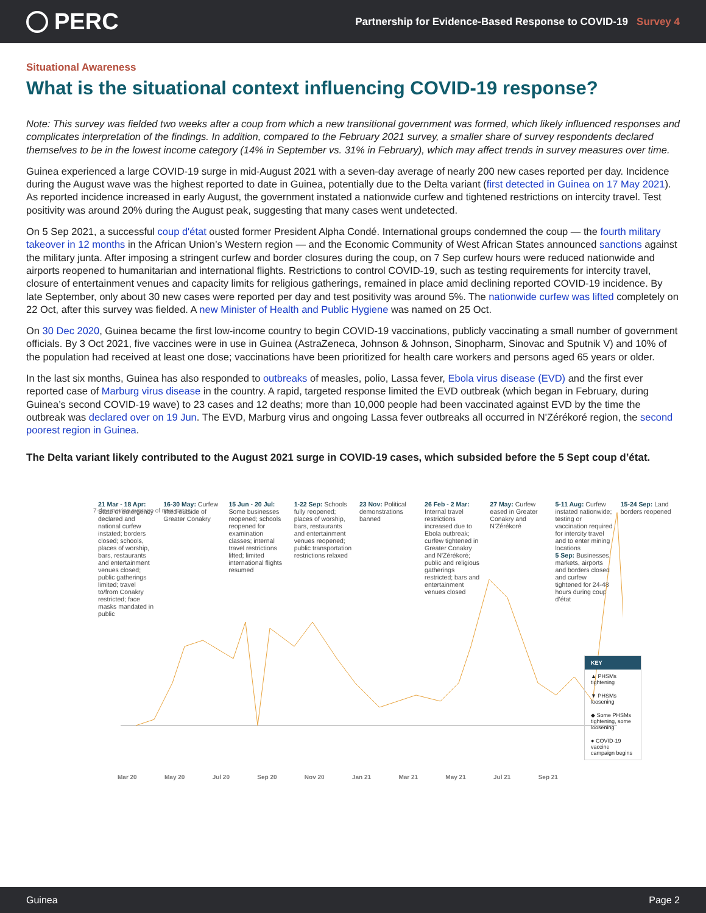PERC
Partnership for Evidence-Based Response to COVID-19 Survey 4
Situational Awareness
What is the situational context influencing COVID-19 response?
Note: This survey was fielded two weeks after a coup from which a new transitional government was formed, which likely influenced responses and complicates interpretation of the findings. In addition, compared to the February 2021 survey, a smaller share of survey respondents declared themselves to be in the lowest income category (14% in September vs. 31% in February), which may affect trends in survey measures over time.
Guinea experienced a large COVID-19 surge in mid-August 2021 with a seven-day average of nearly 200 new cases reported per day. Incidence during the August wave was the highest reported to date in Guinea, potentially due to the Delta variant (first detected in Guinea on 17 May 2021). As reported incidence increased in early August, the government instated a nationwide curfew and tightened restrictions on intercity travel. Test positivity was around 20% during the August peak, suggesting that many cases went undetected.
On 5 Sep 2021, a successful coup d'état ousted former President Alpha Condé. International groups condemned the coup — the fourth military takeover in 12 months in the African Union’s Western region — and the Economic Community of West African States announced sanctions against the military junta. After imposing a stringent curfew and border closures during the coup, on 7 Sep curfew hours were reduced nationwide and airports reopened to humanitarian and international flights. Restrictions to control COVID-19, such as testing requirements for intercity travel, closure of entertainment venues and capacity limits for religious gatherings, remained in place amid declining reported COVID-19 incidence. By late September, only about 30 new cases were reported per day and test positivity was around 5%. The nationwide curfew was lifted completely on 22 Oct, after this survey was fielded. A new Minister of Health and Public Hygiene was named on 25 Oct.
On 30 Dec 2020, Guinea became the first low-income country to begin COVID-19 vaccinations, publicly vaccinating a small number of government officials. By 3 Oct 2021, five vaccines were in use in Guinea (AstraZeneca, Johnson & Johnson, Sinopharm, Sinovac and Sputnik V) and 10% of the population had received at least one dose; vaccinations have been prioritized for health care workers and persons aged 65 years or older.
In the last six months, Guinea has also responded to outbreaks of measles, polio, Lassa fever, Ebola virus disease (EVD) and the first ever reported case of Marburg virus disease in the country. A rapid, targeted response limited the EVD outbreak (which began in February, during Guinea’s second COVID-19 wave) to 23 cases and 12 deaths; more than 10,000 people had been vaccinated against EVD by the time the outbreak was declared over on 19 Jun. The EVD, Marburg virus and ongoing Lassa fever outbreaks all occurred in N'Zérékoré region, the second poorest region in Guinea.
The Delta variant likely contributed to the August 2021 surge in COVID-19 cases, which subsided before the 5 Sept coup d’état.
21 Mar - 18 Apr: State of emergency declared and national curfew instated; borders closed; schools, places of worship, bars, restaurants and entertainment venues closed; public gatherings limited; travel to/from Conakry restricted; face masks mandated in public
16-30 May: Curfew lifted outside of Greater Conakry
15 Jun - 20 Jul: Some businesses reopened; schools reopened for examination classes; internal travel restrictions lifted; limited international flights resumed
1-22 Sep: Schools fully reopened; places of worship, bars, restaurants and entertainment venues reopened; public transportation restrictions relaxed
23 Nov: Political demonstrations banned
26 Feb - 2 Mar: Internal travel restrictions increased due to Ebola outbreak; curfew tightened in Greater Conakry and N'Zérékoré; public and religious gatherings restricted; bars and entertainment venues closed
27 May: Curfew eased in Greater Conakry and N'Zérékoré
5-11 Aug: Curfew instated nationwide; testing or vaccination required for intercity travel and to enter mining locations
5 Sep: Businesses, markets, airports and borders closed and curfew tightened for 24-48 hours during coup d’état
15-24 Sep: Land borders reopened
7-day moving average of new cases
KEY
▲ PHSMs tightening
▼ PHSMs loosening
◆ Some PHSMs tightening, some loosening
● COVID-19 vaccine campaign begins
Mar 20 May 20 Jul 20 Sep 20 Nov 20 Jan 21 Mar 21 May 21 Jul 21 Sep 21
Guinea Page 2